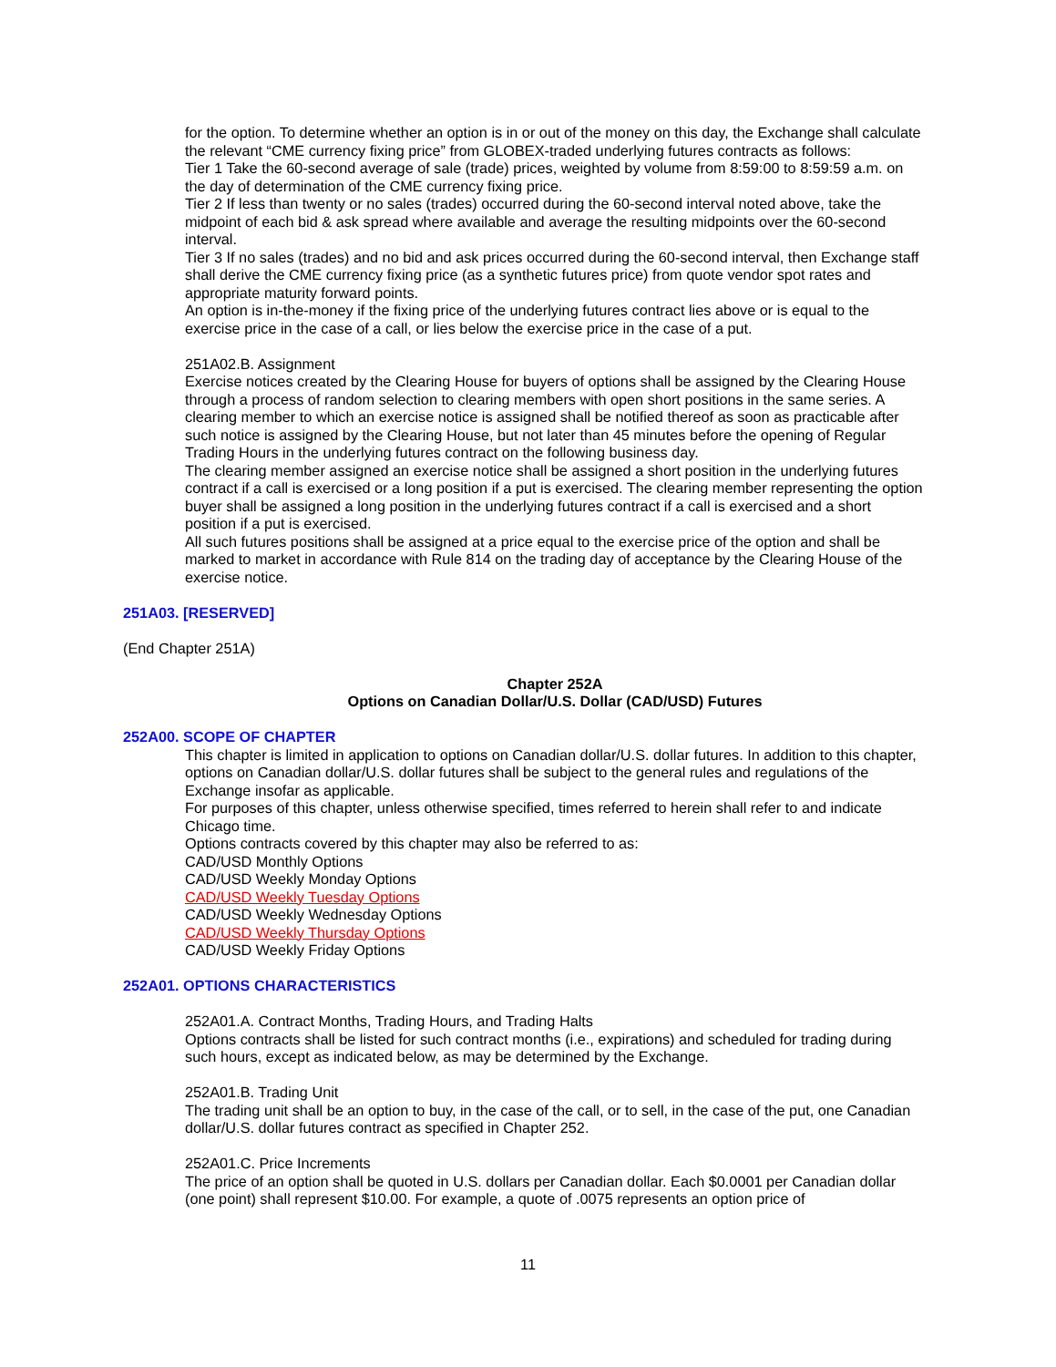for the option. To determine whether an option is in or out of the money on this day, the Exchange shall calculate the relevant “CME currency fixing price” from GLOBEX-traded underlying futures contracts as follows:
Tier 1 Take the 60-second average of sale (trade) prices, weighted by volume from 8:59:00 to 8:59:59 a.m. on the day of determination of the CME currency fixing price.
Tier 2 If less than twenty or no sales (trades) occurred during the 60-second interval noted above, take the midpoint of each bid & ask spread where available and average the resulting midpoints over the 60-second interval.
Tier 3 If no sales (trades) and no bid and ask prices occurred during the 60-second interval, then Exchange staff shall derive the CME currency fixing price (as a synthetic futures price) from quote vendor spot rates and appropriate maturity forward points.
An option is in-the-money if the fixing price of the underlying futures contract lies above or is equal to the exercise price in the case of a call, or lies below the exercise price in the case of a put.
251A02.B. Assignment
Exercise notices created by the Clearing House for buyers of options shall be assigned by the Clearing House through a process of random selection to clearing members with open short positions in the same series. A clearing member to which an exercise notice is assigned shall be notified thereof as soon as practicable after such notice is assigned by the Clearing House, but not later than 45 minutes before the opening of Regular Trading Hours in the underlying futures contract on the following business day.
The clearing member assigned an exercise notice shall be assigned a short position in the underlying futures contract if a call is exercised or a long position if a put is exercised. The clearing member representing the option buyer shall be assigned a long position in the underlying futures contract if a call is exercised and a short position if a put is exercised.
All such futures positions shall be assigned at a price equal to the exercise price of the option and shall be marked to market in accordance with Rule 814 on the trading day of acceptance by the Clearing House of the exercise notice.
251A03. [RESERVED]
(End Chapter 251A)
Chapter 252A
Options on Canadian Dollar/U.S. Dollar (CAD/USD) Futures
252A00. SCOPE OF CHAPTER
This chapter is limited in application to options on Canadian dollar/U.S. dollar futures. In addition to this chapter, options on Canadian dollar/U.S. dollar futures shall be subject to the general rules and regulations of the Exchange insofar as applicable.
For purposes of this chapter, unless otherwise specified, times referred to herein shall refer to and indicate Chicago time.
Options contracts covered by this chapter may also be referred to as:
CAD/USD Monthly Options
CAD/USD Weekly Monday Options
CAD/USD Weekly Tuesday Options
CAD/USD Weekly Wednesday Options
CAD/USD Weekly Thursday Options
CAD/USD Weekly Friday Options
252A01. OPTIONS CHARACTERISTICS
252A01.A. Contract Months, Trading Hours, and Trading Halts
Options contracts shall be listed for such contract months (i.e., expirations) and scheduled for trading during such hours, except as indicated below, as may be determined by the Exchange.
252A01.B. Trading Unit
The trading unit shall be an option to buy, in the case of the call, or to sell, in the case of the put, one Canadian dollar/U.S. dollar futures contract as specified in Chapter 252.
252A01.C. Price Increments
The price of an option shall be quoted in U.S. dollars per Canadian dollar. Each $0.0001 per Canadian dollar (one point) shall represent $10.00. For example, a quote of .0075 represents an option price of
11